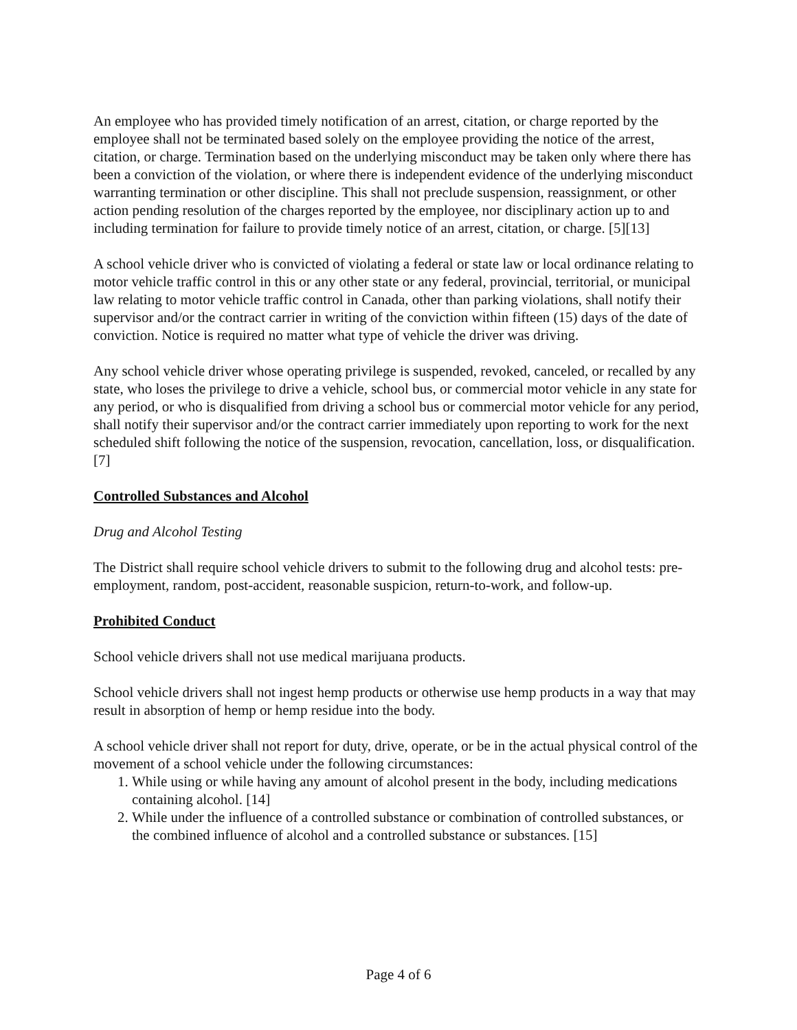An employee who has provided timely notification of an arrest, citation, or charge reported by the employee shall not be terminated based solely on the employee providing the notice of the arrest, citation, or charge. Termination based on the underlying misconduct may be taken only where there has been a conviction of the violation, or where there is independent evidence of the underlying misconduct warranting termination or other discipline. This shall not preclude suspension, reassignment, or other action pending resolution of the charges reported by the employee, nor disciplinary action up to and including termination for failure to provide timely notice of an arrest, citation, or charge. [5][13]
A school vehicle driver who is convicted of violating a federal or state law or local ordinance relating to motor vehicle traffic control in this or any other state or any federal, provincial, territorial, or municipal law relating to motor vehicle traffic control in Canada, other than parking violations, shall notify their supervisor and/or the contract carrier in writing of the conviction within fifteen (15) days of the date of conviction. Notice is required no matter what type of vehicle the driver was driving.
Any school vehicle driver whose operating privilege is suspended, revoked, canceled, or recalled by any state, who loses the privilege to drive a vehicle, school bus, or commercial motor vehicle in any state for any period, or who is disqualified from driving a school bus or commercial motor vehicle for any period, shall notify their supervisor and/or the contract carrier immediately upon reporting to work for the next scheduled shift following the notice of the suspension, revocation, cancellation, loss, or disqualification. [7]
Controlled Substances and Alcohol
Drug and Alcohol Testing
The District shall require school vehicle drivers to submit to the following drug and alcohol tests: pre-employment, random, post-accident, reasonable suspicion, return-to-work, and follow-up.
Prohibited Conduct
School vehicle drivers shall not use medical marijuana products.
School vehicle drivers shall not ingest hemp products or otherwise use hemp products in a way that may result in absorption of hemp or hemp residue into the body.
A school vehicle driver shall not report for duty, drive, operate, or be in the actual physical control of the movement of a school vehicle under the following circumstances:
1. While using or while having any amount of alcohol present in the body, including medications containing alcohol. [14]
2. While under the influence of a controlled substance or combination of controlled substances, or the combined influence of alcohol and a controlled substance or substances. [15]
Page 4 of 6